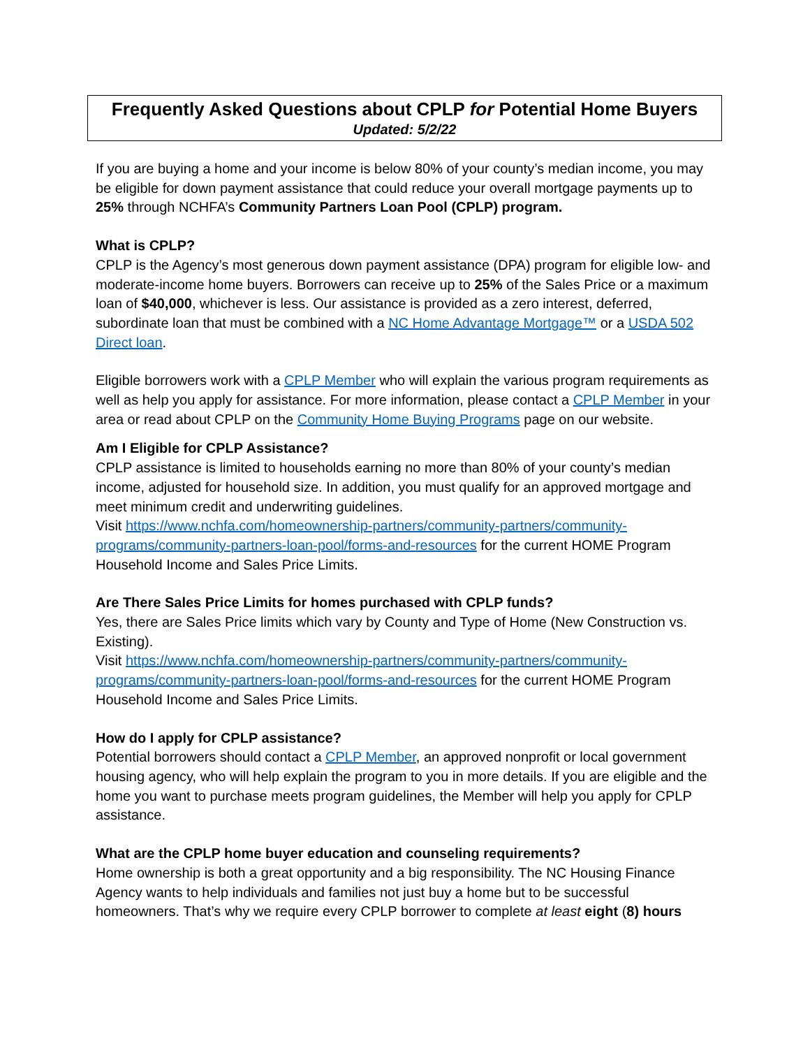Frequently Asked Questions about CPLP for Potential Home Buyers
Updated: 5/2/22
If you are buying a home and your income is below 80% of your county’s median income, you may be eligible for down payment assistance that could reduce your overall mortgage payments up to 25% through NCHFA’s Community Partners Loan Pool (CPLP) program.
What is CPLP?
CPLP is the Agency’s most generous down payment assistance (DPA) program for eligible low- and moderate-income home buyers. Borrowers can receive up to 25% of the Sales Price or a maximum loan of $40,000, whichever is less. Our assistance is provided as a zero interest, deferred, subordinate loan that must be combined with a NC Home Advantage Mortgage™ or a USDA 502 Direct loan.
Eligible borrowers work with a CPLP Member who will explain the various program requirements as well as help you apply for assistance. For more information, please contact a CPLP Member in your area or read about CPLP on the Community Home Buying Programs page on our website.
Am I Eligible for CPLP Assistance?
CPLP assistance is limited to households earning no more than 80% of your county’s median income, adjusted for household size. In addition, you must qualify for an approved mortgage and meet minimum credit and underwriting guidelines.
Visit https://www.nchfa.com/homeownership-partners/community-partners/community-programs/community-partners-loan-pool/forms-and-resources for the current HOME Program Household Income and Sales Price Limits.
Are There Sales Price Limits for homes purchased with CPLP funds?
Yes, there are Sales Price limits which vary by County and Type of Home (New Construction vs. Existing).
Visit https://www.nchfa.com/homeownership-partners/community-partners/community-programs/community-partners-loan-pool/forms-and-resources for the current HOME Program Household Income and Sales Price Limits.
How do I apply for CPLP assistance?
Potential borrowers should contact a CPLP Member, an approved nonprofit or local government housing agency, who will help explain the program to you in more details. If you are eligible and the home you want to purchase meets program guidelines, the Member will help you apply for CPLP assistance.
What are the CPLP home buyer education and counseling requirements?
Home ownership is both a great opportunity and a big responsibility. The NC Housing Finance Agency wants to help individuals and families not just buy a home but to be successful homeowners. That’s why we require every CPLP borrower to complete at least eight (8) hours